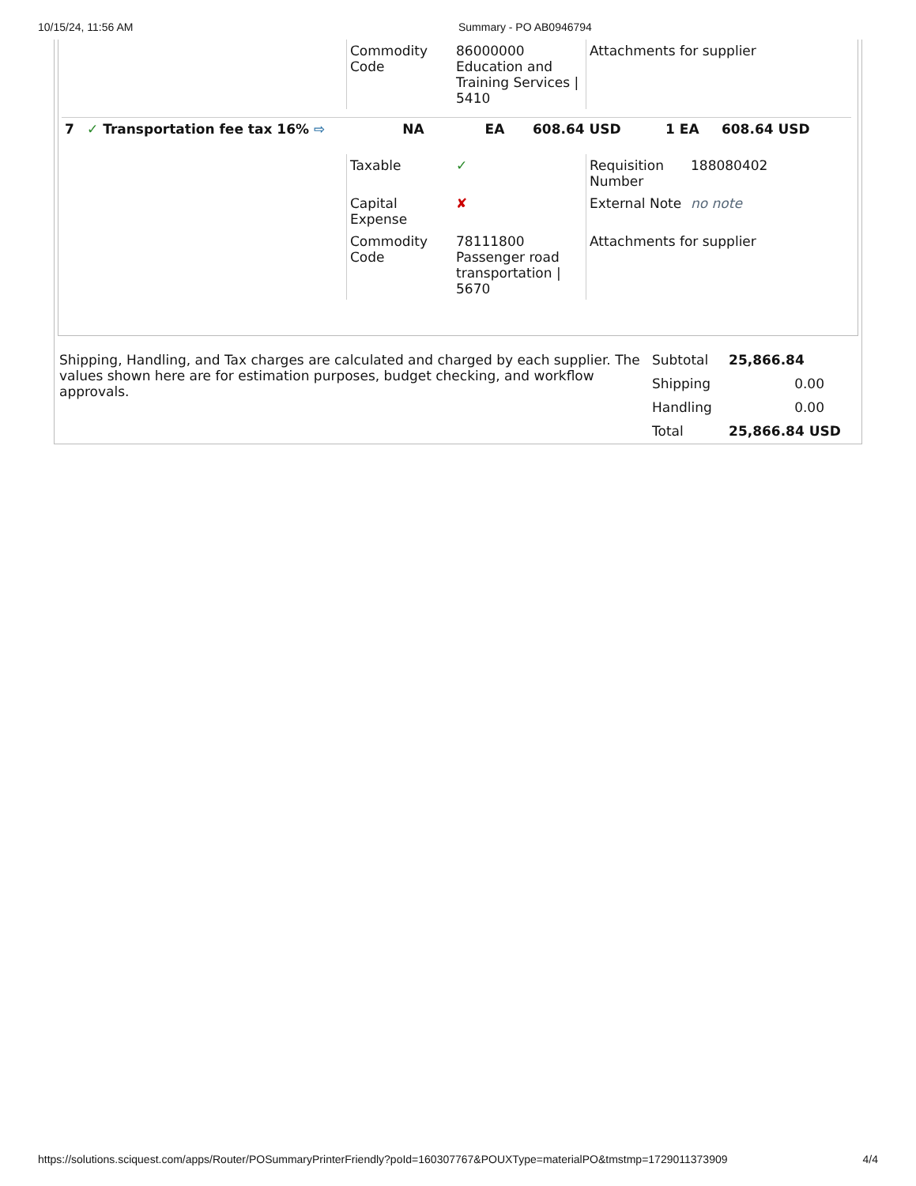10/15/24, 11:56 AM Summary - PO AB0946794
| Commodity Code | 86000000 Education and Training Services / 5410 | Attachments for supplier |
| 7 | ✓ Transportation fee tax 16% ⇨ | NA | EA | 608.64 USD | 1 EA | 608.64 USD |
| Taxable | ✓ | Requisition Number | 188080402 |
| Capital Expense | ✘ | External Note | no note |
| Commodity Code | 78111800 Passenger road transportation / 5670 | Attachments for supplier | |
| Shipping, Handling, and Tax charges are calculated and charged by each supplier. The values shown here are for estimation purposes, budget checking, and workflow approvals. | Subtotal | 25,866.84 |
| | Shipping | 0.00 |
| | Handling | 0.00 |
| | Total | 25,866.84 USD |
https://solutions.sciquest.com/apps/Router/POSummaryPrinterFriendly?poId=160307767&POUXType=materialPO&tmstmp=1729011373909 4/4